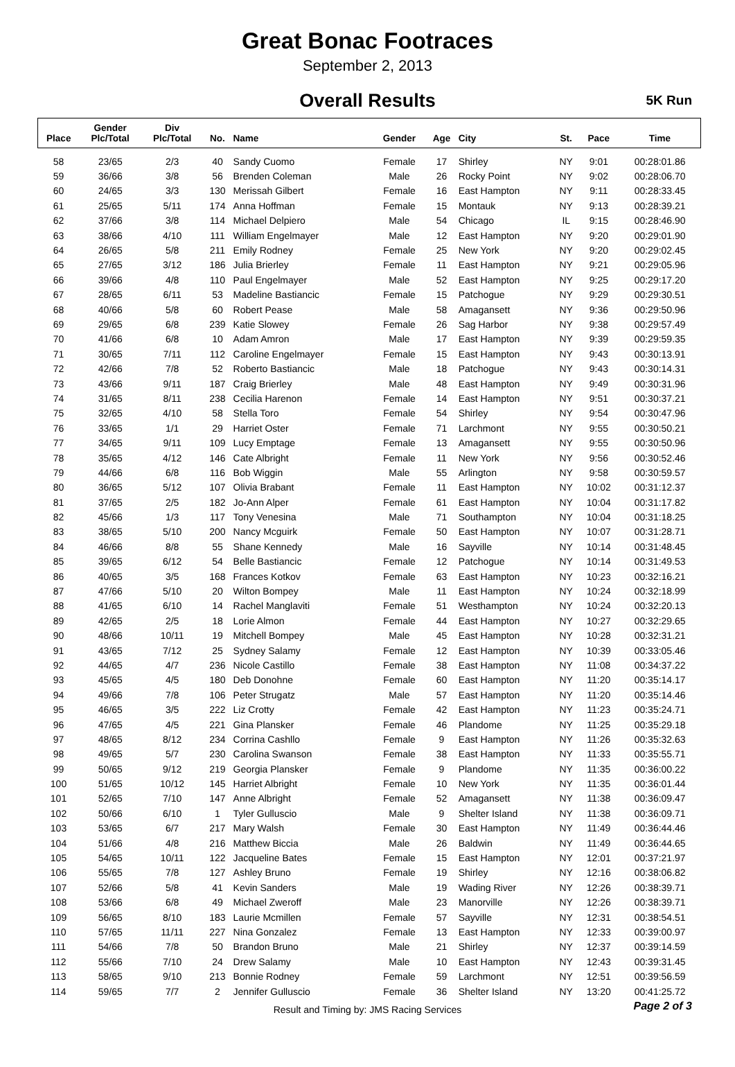Great Bonac Footraces
September 2, 2013
Overall Results
5K Run
| Place | Gender Plc/Total | Div Plc/Total | No. | Name | Gender | Age | City | St. | Pace | Time |
| --- | --- | --- | --- | --- | --- | --- | --- | --- | --- | --- |
| 58 | 23/65 | 2/3 | 40 | Sandy Cuomo | Female | 17 | Shirley | NY | 9:01 | 00:28:01.86 |
| 59 | 36/66 | 3/8 | 56 | Brenden Coleman | Male | 26 | Rocky Point | NY | 9:02 | 00:28:06.70 |
| 60 | 24/65 | 3/3 | 130 | Merissah Gilbert | Female | 16 | East Hampton | NY | 9:11 | 00:28:33.45 |
| 61 | 25/65 | 5/11 | 174 | Anna Hoffman | Female | 15 | Montauk | NY | 9:13 | 00:28:39.21 |
| 62 | 37/66 | 3/8 | 114 | Michael Delpiero | Male | 54 | Chicago | IL | 9:15 | 00:28:46.90 |
| 63 | 38/66 | 4/10 | 111 | William Engelmayer | Male | 12 | East Hampton | NY | 9:20 | 00:29:01.90 |
| 64 | 26/65 | 5/8 | 211 | Emily Rodney | Female | 25 | New York | NY | 9:20 | 00:29:02.45 |
| 65 | 27/65 | 3/12 | 186 | Julia Brierley | Female | 11 | East Hampton | NY | 9:21 | 00:29:05.96 |
| 66 | 39/66 | 4/8 | 110 | Paul Engelmayer | Male | 52 | East Hampton | NY | 9:25 | 00:29:17.20 |
| 67 | 28/65 | 6/11 | 53 | Madeline Bastiancic | Female | 15 | Patchogue | NY | 9:29 | 00:29:30.51 |
| 68 | 40/66 | 5/8 | 60 | Robert Pease | Male | 58 | Amagansett | NY | 9:36 | 00:29:50.96 |
| 69 | 29/65 | 6/8 | 239 | Katie Slowey | Female | 26 | Sag Harbor | NY | 9:38 | 00:29:57.49 |
| 70 | 41/66 | 6/8 | 10 | Adam Amron | Male | 17 | East Hampton | NY | 9:39 | 00:29:59.35 |
| 71 | 30/65 | 7/11 | 112 | Caroline Engelmayer | Female | 15 | East Hampton | NY | 9:43 | 00:30:13.91 |
| 72 | 42/66 | 7/8 | 52 | Roberto Bastiancic | Male | 18 | Patchogue | NY | 9:43 | 00:30:14.31 |
| 73 | 43/66 | 9/11 | 187 | Craig Brierley | Male | 48 | East Hampton | NY | 9:49 | 00:30:31.96 |
| 74 | 31/65 | 8/11 | 238 | Cecilia Harenon | Female | 14 | East Hampton | NY | 9:51 | 00:30:37.21 |
| 75 | 32/65 | 4/10 | 58 | Stella Toro | Female | 54 | Shirley | NY | 9:54 | 00:30:47.96 |
| 76 | 33/65 | 1/1 | 29 | Harriet Oster | Female | 71 | Larchmont | NY | 9:55 | 00:30:50.21 |
| 77 | 34/65 | 9/11 | 109 | Lucy Emptage | Female | 13 | Amagansett | NY | 9:55 | 00:30:50.96 |
| 78 | 35/65 | 4/12 | 146 | Cate Albright | Female | 11 | New York | NY | 9:56 | 00:30:52.46 |
| 79 | 44/66 | 6/8 | 116 | Bob Wiggin | Male | 55 | Arlington | NY | 9:58 | 00:30:59.57 |
| 80 | 36/65 | 5/12 | 107 | Olivia Brabant | Female | 11 | East Hampton | NY | 10:02 | 00:31:12.37 |
| 81 | 37/65 | 2/5 | 182 | Jo-Ann Alper | Female | 61 | East Hampton | NY | 10:04 | 00:31:17.82 |
| 82 | 45/66 | 1/3 | 117 | Tony Venesina | Male | 71 | Southampton | NY | 10:04 | 00:31:18.25 |
| 83 | 38/65 | 5/10 | 200 | Nancy Mcguirk | Female | 50 | East Hampton | NY | 10:07 | 00:31:28.71 |
| 84 | 46/66 | 8/8 | 55 | Shane Kennedy | Male | 16 | Sayville | NY | 10:14 | 00:31:48.45 |
| 85 | 39/65 | 6/12 | 54 | Belle Bastiancic | Female | 12 | Patchogue | NY | 10:14 | 00:31:49.53 |
| 86 | 40/65 | 3/5 | 168 | Frances Kotkov | Female | 63 | East Hampton | NY | 10:23 | 00:32:16.21 |
| 87 | 47/66 | 5/10 | 20 | Wilton Bompey | Male | 11 | East Hampton | NY | 10:24 | 00:32:18.99 |
| 88 | 41/65 | 6/10 | 14 | Rachel Manglaviti | Female | 51 | Westhampton | NY | 10:24 | 00:32:20.13 |
| 89 | 42/65 | 2/5 | 18 | Lorie Almon | Female | 44 | East Hampton | NY | 10:27 | 00:32:29.65 |
| 90 | 48/66 | 10/11 | 19 | Mitchell Bompey | Male | 45 | East Hampton | NY | 10:28 | 00:32:31.21 |
| 91 | 43/65 | 7/12 | 25 | Sydney Salamy | Female | 12 | East Hampton | NY | 10:39 | 00:33:05.46 |
| 92 | 44/65 | 4/7 | 236 | Nicole Castillo | Female | 38 | East Hampton | NY | 11:08 | 00:34:37.22 |
| 93 | 45/65 | 4/5 | 180 | Deb Donohne | Female | 60 | East Hampton | NY | 11:20 | 00:35:14.17 |
| 94 | 49/66 | 7/8 | 106 | Peter Strugatz | Male | 57 | East Hampton | NY | 11:20 | 00:35:14.46 |
| 95 | 46/65 | 3/5 | 222 | Liz Crotty | Female | 42 | East Hampton | NY | 11:23 | 00:35:24.71 |
| 96 | 47/65 | 4/5 | 221 | Gina Plansker | Female | 46 | Plandome | NY | 11:25 | 00:35:29.18 |
| 97 | 48/65 | 8/12 | 234 | Corrina Cashllo | Female | 9 | East Hampton | NY | 11:26 | 00:35:32.63 |
| 98 | 49/65 | 5/7 | 230 | Carolina Swanson | Female | 38 | East Hampton | NY | 11:33 | 00:35:55.71 |
| 99 | 50/65 | 9/12 | 219 | Georgia Plansker | Female | 9 | Plandome | NY | 11:35 | 00:36:00.22 |
| 100 | 51/65 | 10/12 | 145 | Harriet Albright | Female | 10 | New York | NY | 11:35 | 00:36:01.44 |
| 101 | 52/65 | 7/10 | 147 | Anne Albright | Female | 52 | Amagansett | NY | 11:38 | 00:36:09.47 |
| 102 | 50/66 | 6/10 | 1 | Tyler Gulluscio | Male | 9 | Shelter Island | NY | 11:38 | 00:36:09.71 |
| 103 | 53/65 | 6/7 | 217 | Mary Walsh | Female | 30 | East Hampton | NY | 11:49 | 00:36:44.46 |
| 104 | 51/66 | 4/8 | 216 | Matthew Biccia | Male | 26 | Baldwin | NY | 11:49 | 00:36:44.65 |
| 105 | 54/65 | 10/11 | 122 | Jacqueline Bates | Female | 15 | East Hampton | NY | 12:01 | 00:37:21.97 |
| 106 | 55/65 | 7/8 | 127 | Ashley Bruno | Female | 19 | Shirley | NY | 12:16 | 00:38:06.82 |
| 107 | 52/66 | 5/8 | 41 | Kevin Sanders | Male | 19 | Wading River | NY | 12:26 | 00:38:39.71 |
| 108 | 53/66 | 6/8 | 49 | Michael Zweroff | Male | 23 | Manorville | NY | 12:26 | 00:38:39.71 |
| 109 | 56/65 | 8/10 | 183 | Laurie Mcmillen | Female | 57 | Sayville | NY | 12:31 | 00:38:54.51 |
| 110 | 57/65 | 11/11 | 227 | Nina Gonzalez | Female | 13 | East Hampton | NY | 12:33 | 00:39:00.97 |
| 111 | 54/66 | 7/8 | 50 | Brandon Bruno | Male | 21 | Shirley | NY | 12:37 | 00:39:14.59 |
| 112 | 55/66 | 7/10 | 24 | Drew Salamy | Male | 10 | East Hampton | NY | 12:43 | 00:39:31.45 |
| 113 | 58/65 | 9/10 | 213 | Bonnie Rodney | Female | 59 | Larchmont | NY | 12:51 | 00:39:56.59 |
| 114 | 59/65 | 7/7 | 2 | Jennifer Gulluscio | Female | 36 | Shelter Island | NY | 13:20 | 00:41:25.72 |
Result and Timing by: JMS Racing Services
Page 2 of 3